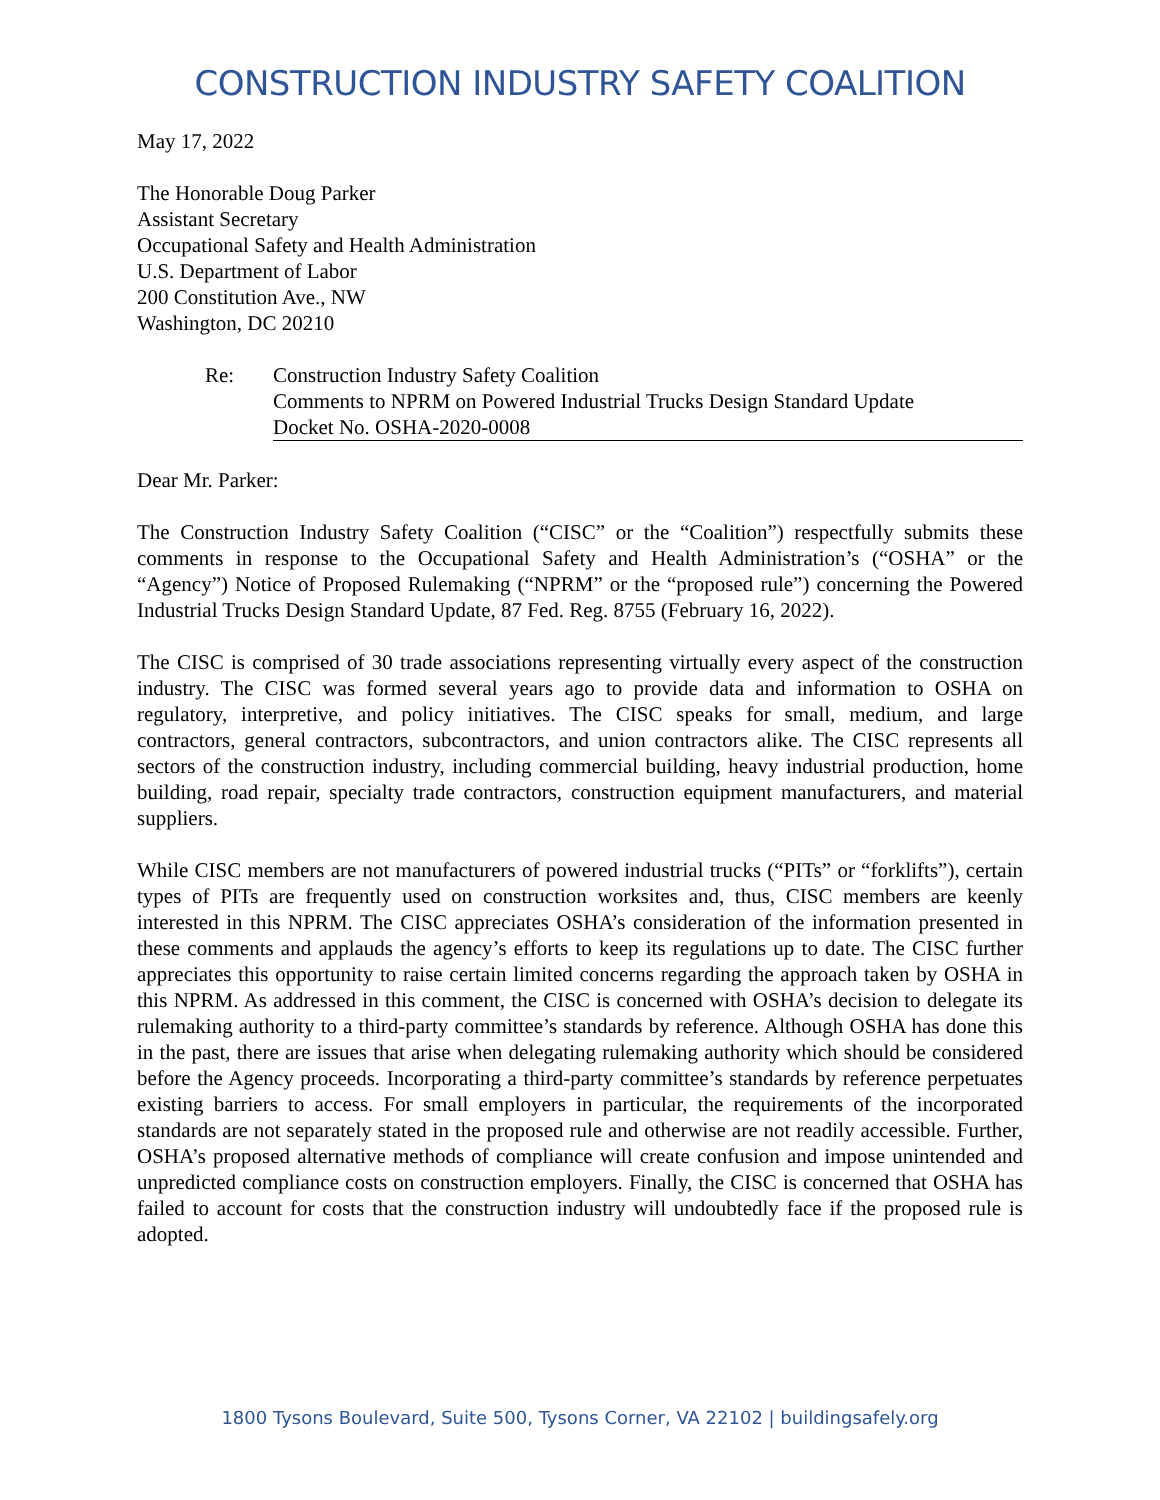CONSTRUCTION INDUSTRY SAFETY COALITION
May 17, 2022
The Honorable Doug Parker
Assistant Secretary
Occupational Safety and Health Administration
U.S. Department of Labor
200 Constitution Ave., NW
Washington, DC 20210
Re: Construction Industry Safety Coalition
Comments to NPRM on Powered Industrial Trucks Design Standard Update
Docket No. OSHA-2020-0008
Dear Mr. Parker:
The Construction Industry Safety Coalition (“CISC” or the “Coalition”) respectfully submits these comments in response to the Occupational Safety and Health Administration’s (“OSHA” or the “Agency”) Notice of Proposed Rulemaking (“NPRM” or the “proposed rule”) concerning the Powered Industrial Trucks Design Standard Update, 87 Fed. Reg. 8755 (February 16, 2022).
The CISC is comprised of 30 trade associations representing virtually every aspect of the construction industry. The CISC was formed several years ago to provide data and information to OSHA on regulatory, interpretive, and policy initiatives. The CISC speaks for small, medium, and large contractors, general contractors, subcontractors, and union contractors alike. The CISC represents all sectors of the construction industry, including commercial building, heavy industrial production, home building, road repair, specialty trade contractors, construction equipment manufacturers, and material suppliers.
While CISC members are not manufacturers of powered industrial trucks (“PITs” or “forklifts”), certain types of PITs are frequently used on construction worksites and, thus, CISC members are keenly interested in this NPRM. The CISC appreciates OSHA’s consideration of the information presented in these comments and applauds the agency’s efforts to keep its regulations up to date. The CISC further appreciates this opportunity to raise certain limited concerns regarding the approach taken by OSHA in this NPRM. As addressed in this comment, the CISC is concerned with OSHA’s decision to delegate its rulemaking authority to a third-party committee’s standards by reference. Although OSHA has done this in the past, there are issues that arise when delegating rulemaking authority which should be considered before the Agency proceeds. Incorporating a third-party committee’s standards by reference perpetuates existing barriers to access. For small employers in particular, the requirements of the incorporated standards are not separately stated in the proposed rule and otherwise are not readily accessible. Further, OSHA’s proposed alternative methods of compliance will create confusion and impose unintended and unpredicted compliance costs on construction employers. Finally, the CISC is concerned that OSHA has failed to account for costs that the construction industry will undoubtedly face if the proposed rule is adopted.
1800 Tysons Boulevard, Suite 500, Tysons Corner, VA 22102 | buildingsafely.org